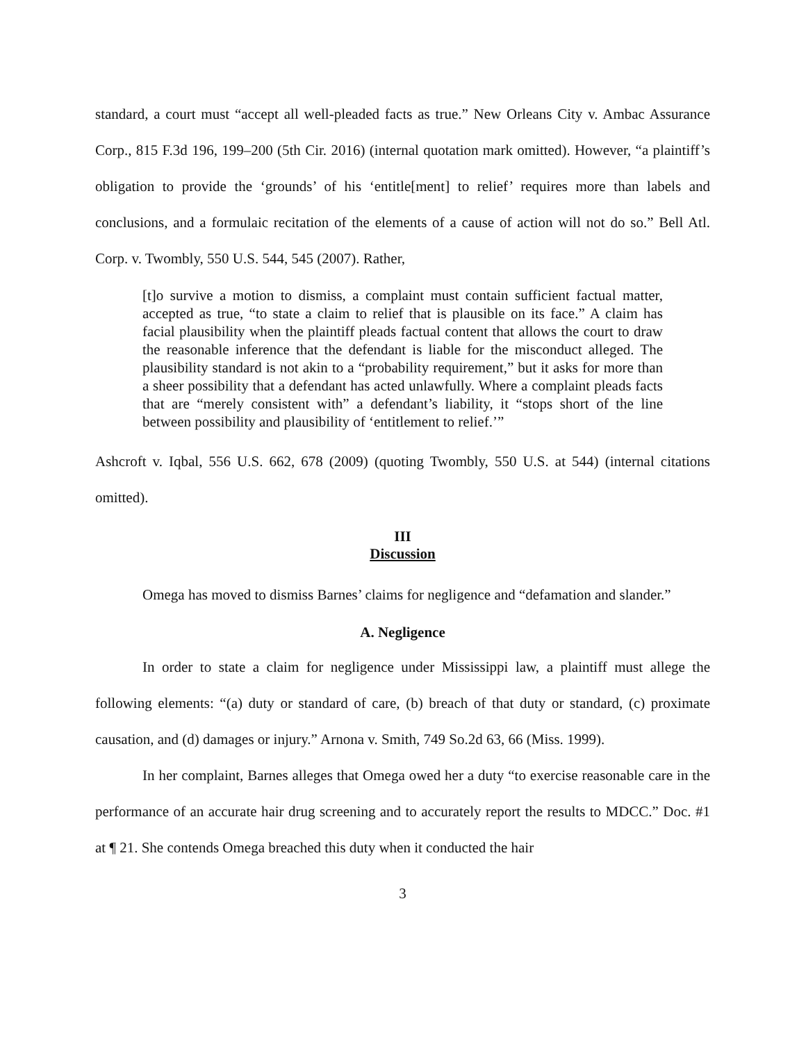standard, a court must “accept all well-pleaded facts as true.” New Orleans City v. Ambac Assurance Corp., 815 F.3d 196, 199–200 (5th Cir. 2016) (internal quotation mark omitted). However, “a plaintiff’s obligation to provide the ‘grounds’ of his ‘entitle[ment] to relief’ requires more than labels and conclusions, and a formulaic recitation of the elements of a cause of action will not do so.” Bell Atl. Corp. v. Twombly, 550 U.S. 544, 545 (2007). Rather,
[t]o survive a motion to dismiss, a complaint must contain sufficient factual matter, accepted as true, “to state a claim to relief that is plausible on its face.” A claim has facial plausibility when the plaintiff pleads factual content that allows the court to draw the reasonable inference that the defendant is liable for the misconduct alleged. The plausibility standard is not akin to a “probability requirement,” but it asks for more than a sheer possibility that a defendant has acted unlawfully. Where a complaint pleads facts that are “merely consistent with” a defendant’s liability, it “stops short of the line between possibility and plausibility of ‘entitlement to relief.’”
Ashcroft v. Iqbal, 556 U.S. 662, 678 (2009) (quoting Twombly, 550 U.S. at 544) (internal citations omitted).
III
Discussion
Omega has moved to dismiss Barnes’ claims for negligence and “defamation and slander.”
A. Negligence
In order to state a claim for negligence under Mississippi law, a plaintiff must allege the following elements: “(a) duty or standard of care, (b) breach of that duty or standard, (c) proximate causation, and (d) damages or injury.” Arnona v. Smith, 749 So.2d 63, 66 (Miss. 1999).
In her complaint, Barnes alleges that Omega owed her a duty “to exercise reasonable care in the performance of an accurate hair drug screening and to accurately report the results to MDCC.” Doc. #1 at ¶ 21. She contends Omega breached this duty when it conducted the hair
3